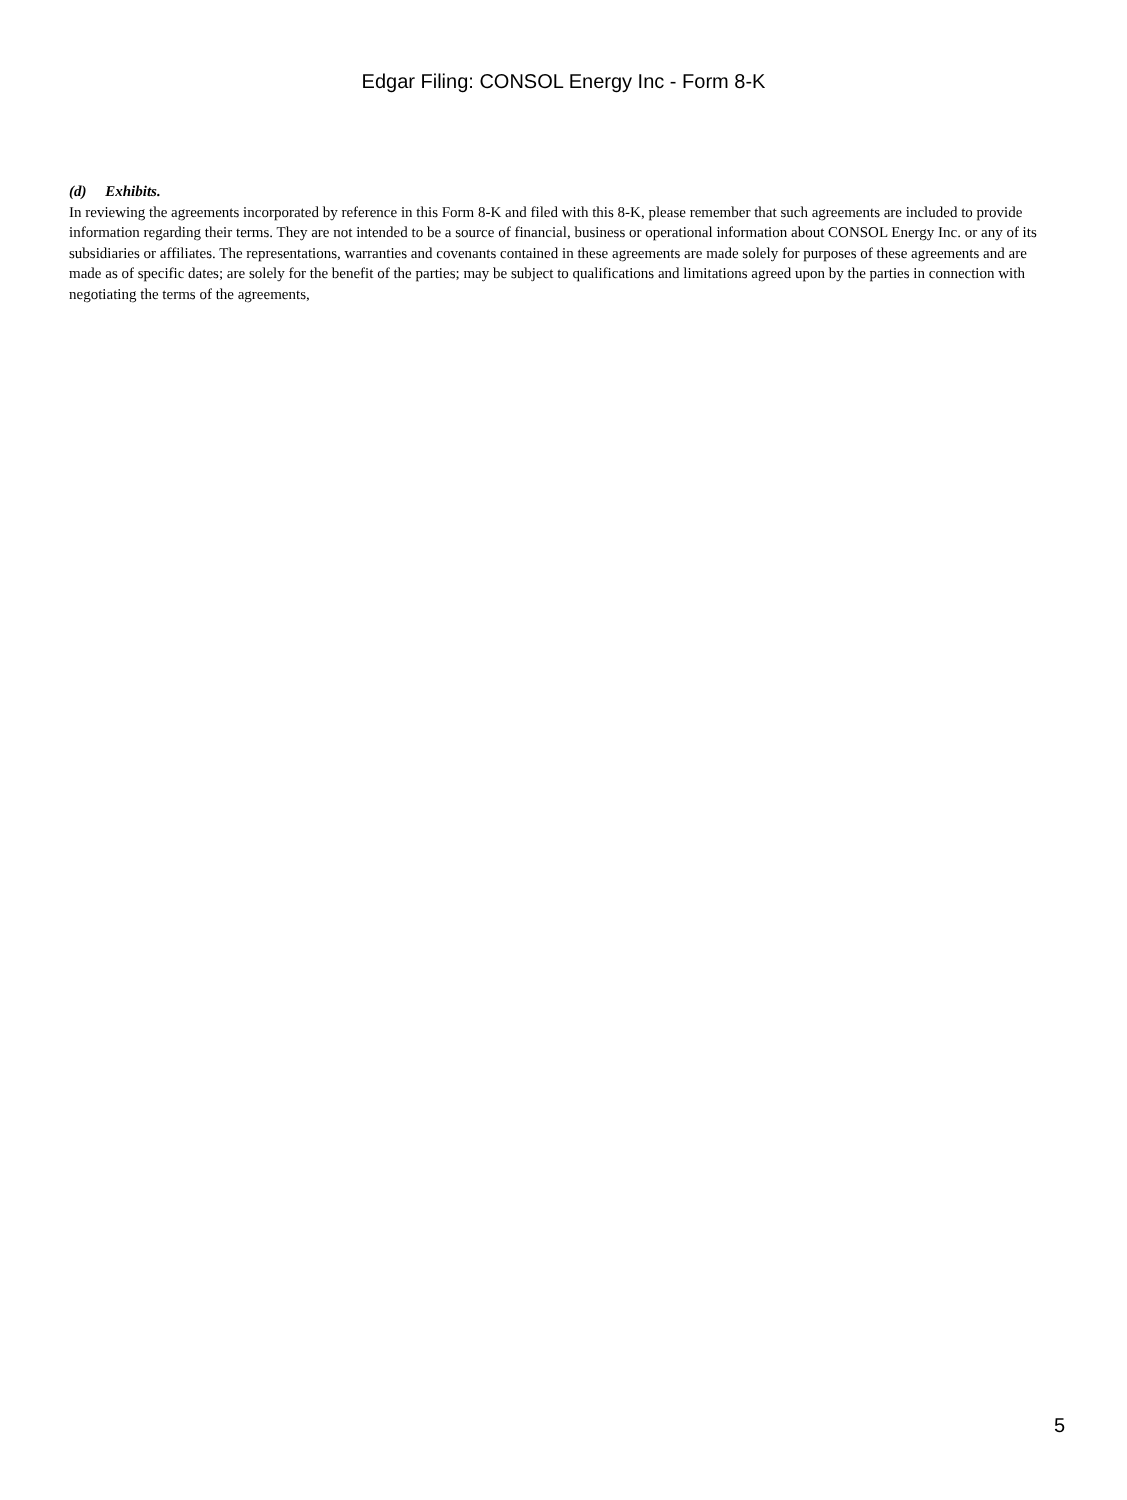Edgar Filing: CONSOL Energy Inc - Form 8-K
(d) Exhibits.
In reviewing the agreements incorporated by reference in this Form 8-K and filed with this 8-K, please remember that such agreements are included to provide information regarding their terms. They are not intended to be a source of financial, business or operational information about CONSOL Energy Inc. or any of its subsidiaries or affiliates. The representations, warranties and covenants contained in these agreements are made solely for purposes of these agreements and are made as of specific dates; are solely for the benefit of the parties; may be subject to qualifications and limitations agreed upon by the parties in connection with negotiating the terms of the agreements,
5